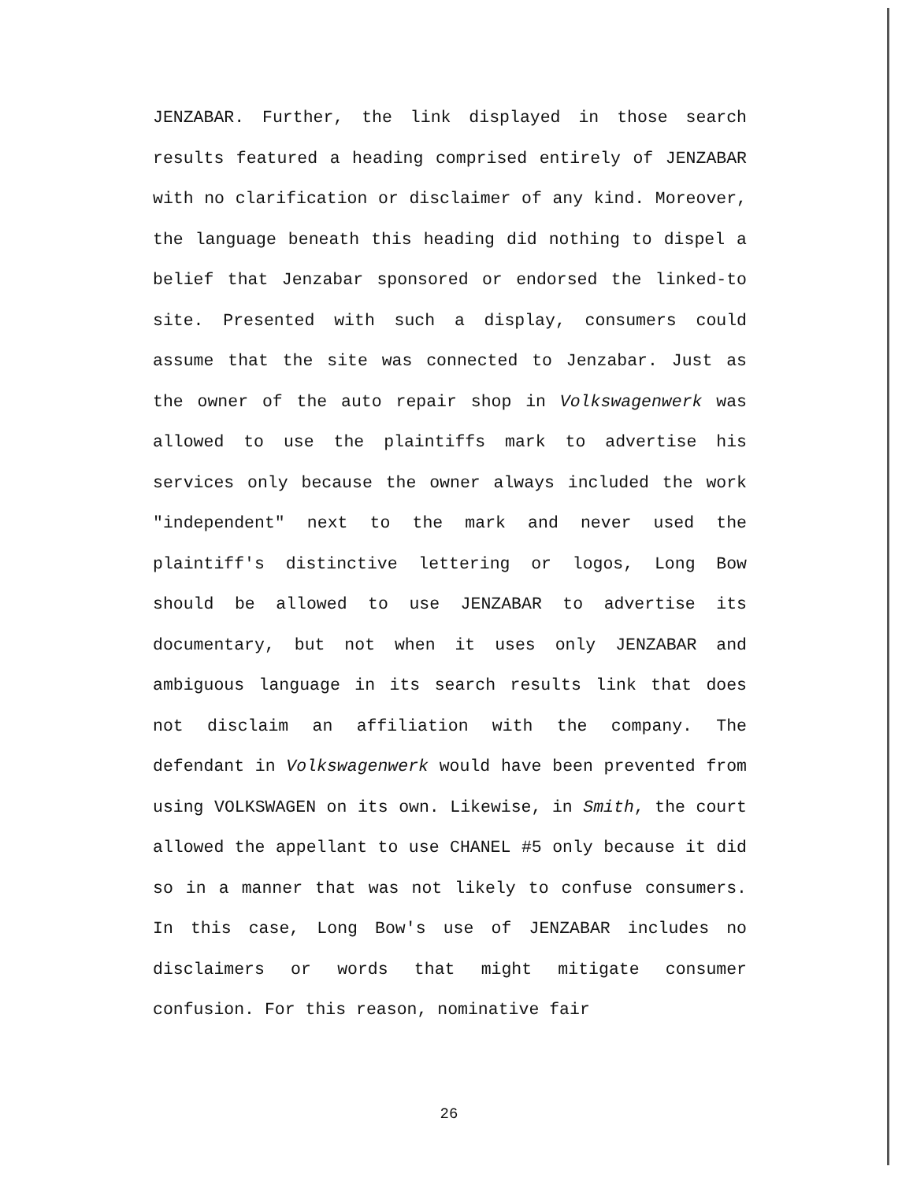JENZABAR. Further, the link displayed in those search results featured a heading comprised entirely of JENZABAR with no clarification or disclaimer of any kind. Moreover, the language beneath this heading did nothing to dispel a belief that Jenzabar sponsored or endorsed the linked-to site. Presented with such a display, consumers could assume that the site was connected to Jenzabar. Just as the owner of the auto repair shop in Volkswagenwerk was allowed to use the plaintiffs mark to advertise his services only because the owner always included the work "independent" next to the mark and never used the plaintiff's distinctive lettering or logos, Long Bow should be allowed to use JENZABAR to advertise its documentary, but not when it uses only JENZABAR and ambiguous language in its search results link that does not disclaim an affiliation with the company. The defendant in Volkswagenwerk would have been prevented from using VOLKSWAGEN on its own. Likewise, in Smith, the court allowed the appellant to use CHANEL #5 only because it did so in a manner that was not likely to confuse consumers. In this case, Long Bow's use of JENZABAR includes no disclaimers or words that might mitigate consumer confusion. For this reason, nominative fair
26